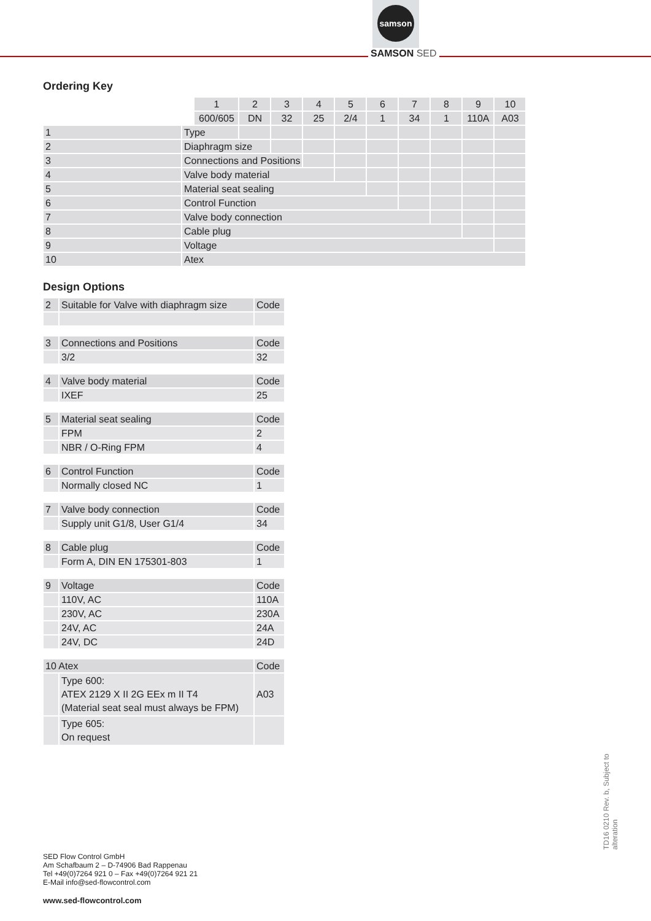samson
SAMSON SED
Ordering Key
| | | 1 | 2 | 3 | 4 | 5 | 6 | 7 | 8 | 9 | 10 |
| | | 600/605 | DN | 32 | 25 | 2/4 | 1 | 34 | 1 | 110A | A03 |
| 1 | Type | | | | | | | | | | |
| 2 | Diaphragm size | | | | | | | | | | |
| 3 | Connections and Positions | | | | | | | | | | |
| 4 | Valve body material | | | | | | | | | | |
| 5 | Material seat sealing | | | | | | | | | | |
| 6 | Control Function | | | | | | | | | | |
| 7 | Valve body connection | | | | | | | | | | |
| 8 | Cable plug | | | | | | | | | | |
| 9 | Voltage | | | | | | | | | | |
| 10 | Atex | | | | | | | | | | |
Design Options
| 2 | Suitable for Valve with diaphragm size | Code |
| 3 | Connections and Positions | Code |
| | 3/2 | 32 |
| 4 | Valve body material | Code |
| | IXEF | 25 |
| 5 | Material seat sealing | Code |
| | FPM | 2 |
| | NBR / O-Ring FPM | 4 |
| 6 | Control Function | Code |
| | Normally closed NC | 1 |
| 7 | Valve body connection | Code |
| | Supply unit G1/8, User G1/4 | 34 |
| 8 | Cable plug | Code |
| | Form A, DIN EN 175301-803 | 1 |
| 9 | Voltage | Code |
| | 110V, AC | 110A |
| | 230V, AC | 230A |
| | 24V, AC | 24A |
| | 24V, DC | 24D |
| 10 Atex | | Code |
| | Type 600: ATEX 2129 X II 2G EEx m II T4 (Material seat seal must always be FPM) | A03 |
| | Type 605: On request | |
SED Flow Control GmbH
Am Schafbaum 2 – D-74906 Bad Rappenau
Tel +49(0)7264 921 0 – Fax +49(0)7264 921 21
E-Mail info@sed-flowcontrol.com
www.sed-flowcontrol.com
TD16 0210 Rev. b, Subject to alteration